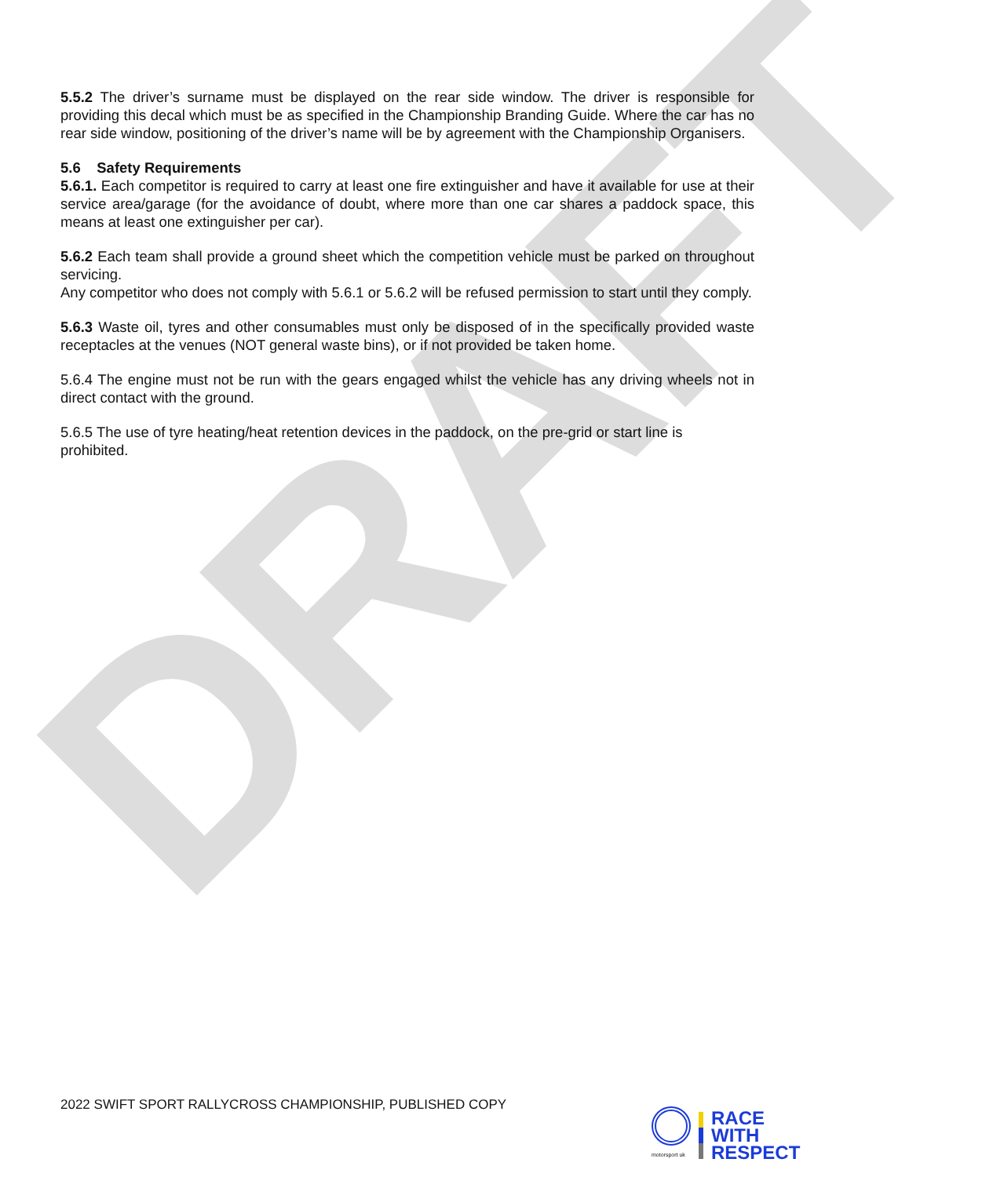DRAFT
5.5.2 The driver’s surname must be displayed on the rear side window. The driver is responsible for providing this decal which must be as specified in the Championship Branding Guide. Where the car has no rear side window, positioning of the driver’s name will be by agreement with the Championship Organisers.
5.6 Safety Requirements
5.6.1. Each competitor is required to carry at least one fire extinguisher and have it available for use at their service area/garage (for the avoidance of doubt, where more than one car shares a paddock space, this means at least one extinguisher per car).
5.6.2 Each team shall provide a ground sheet which the competition vehicle must be parked on throughout servicing.
Any competitor who does not comply with 5.6.1 or 5.6.2 will be refused permission to start until they comply.
5.6.3 Waste oil, tyres and other consumables must only be disposed of in the specifically provided waste receptacles at the venues (NOT general waste bins), or if not provided be taken home.
5.6.4 The engine must not be run with the gears engaged whilst the vehicle has any driving wheels not in direct contact with the ground.
5.6.5 The use of tyre heating/heat retention devices in the paddock, on the pre-grid or start line is prohibited.
2022 SWIFT SPORT RALLYCROSS CHAMPIONSHIP, PUBLISHED COPY
motorsport uk
RACE
WITH
RESPECT